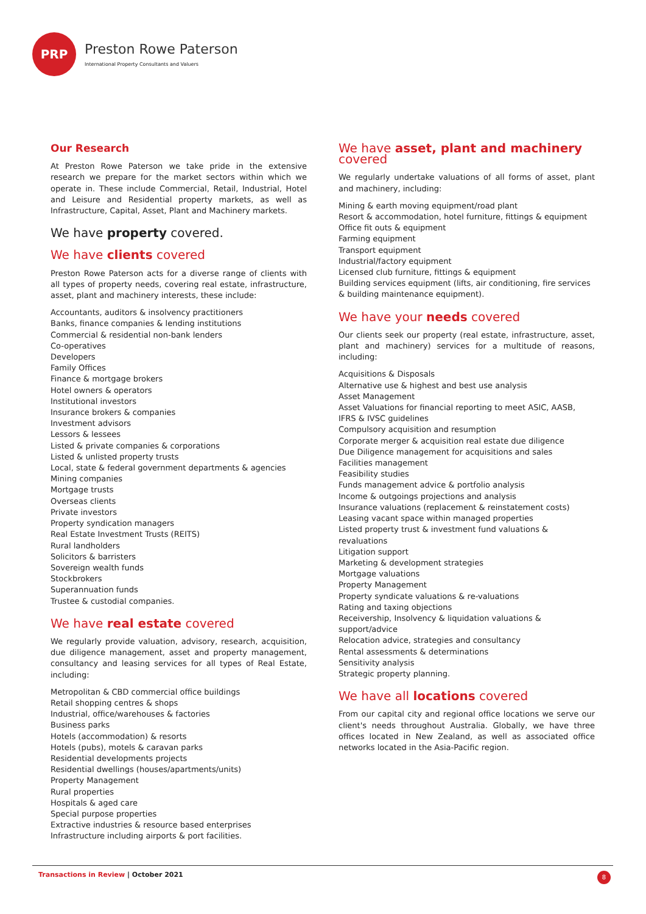PRP
Preston Rowe Paterson
International Property Consultants and Valuers
Our Research
At Preston Rowe Paterson we take pride in the extensive research we prepare for the market sectors within which we operate in. These include Commercial, Retail, Industrial, Hotel and Leisure and Residential property markets, as well as Infrastructure, Capital, Asset, Plant and Machinery markets.
We have property covered.
We have clients covered
Preston Rowe Paterson acts for a diverse range of clients with all types of property needs, covering real estate, infrastructure, asset, plant and machinery interests, these include:
Accountants, auditors & insolvency practitioners
Banks, finance companies & lending institutions
Commercial & residential non-bank lenders
Co-operatives
Developers
Family Offices
Finance & mortgage brokers
Hotel owners & operators
Institutional investors
Insurance brokers & companies
Investment advisors
Lessors & lessees
Listed & private companies & corporations
Listed & unlisted property trusts
Local, state & federal government departments & agencies
Mining companies
Mortgage trusts
Overseas clients
Private investors
Property syndication managers
Real Estate Investment Trusts (REITS)
Rural landholders
Solicitors & barristers
Sovereign wealth funds
Stockbrokers
Superannuation funds
Trustee & custodial companies.
We have real estate covered
We regularly provide valuation, advisory, research, acquisition, due diligence management, asset and property management, consultancy and leasing services for all types of Real Estate, including:
Metropolitan & CBD commercial office buildings
Retail shopping centres & shops
Industrial, office/warehouses & factories
Business parks
Hotels (accommodation) & resorts
Hotels (pubs), motels & caravan parks
Residential developments projects
Residential dwellings (houses/apartments/units)
Property Management
Rural properties
Hospitals & aged care
Special purpose properties
Extractive industries & resource based enterprises
Infrastructure including airports & port facilities.
We have asset, plant and machinery covered
We regularly undertake valuations of all forms of asset, plant and machinery, including:
Mining & earth moving equipment/road plant
Resort & accommodation, hotel furniture, fittings & equipment
Office fit outs & equipment
Farming equipment
Transport equipment
Industrial/factory equipment
Licensed club furniture, fittings & equipment
Building services equipment (lifts, air conditioning, fire services & building maintenance equipment).
We have your needs covered
Our clients seek our property (real estate, infrastructure, asset, plant and machinery) services for a multitude of reasons, including:
Acquisitions & Disposals
Alternative use & highest and best use analysis
Asset Management
Asset Valuations for financial reporting to meet ASIC, AASB, IFRS & IVSC guidelines
Compulsory acquisition and resumption
Corporate merger & acquisition real estate due diligence
Due Diligence management for acquisitions and sales
Facilities management
Feasibility studies
Funds management advice & portfolio analysis
Income & outgoings projections and analysis
Insurance valuations (replacement & reinstatement costs)
Leasing vacant space within managed properties
Listed property trust & investment fund valuations & revaluations
Litigation support
Marketing & development strategies
Mortgage valuations
Property Management
Property syndicate valuations & re-valuations
Rating and taxing objections
Receivership, Insolvency & liquidation valuations & support/advice
Relocation advice, strategies and consultancy
Rental assessments & determinations
Sensitivity analysis
Strategic property planning.
We have all locations covered
From our capital city and regional office locations we serve our client's needs throughout Australia. Globally, we have three offices located in New Zealand, as well as associated office networks located in the Asia-Pacific region.
Transactions in Review | October 2021
8